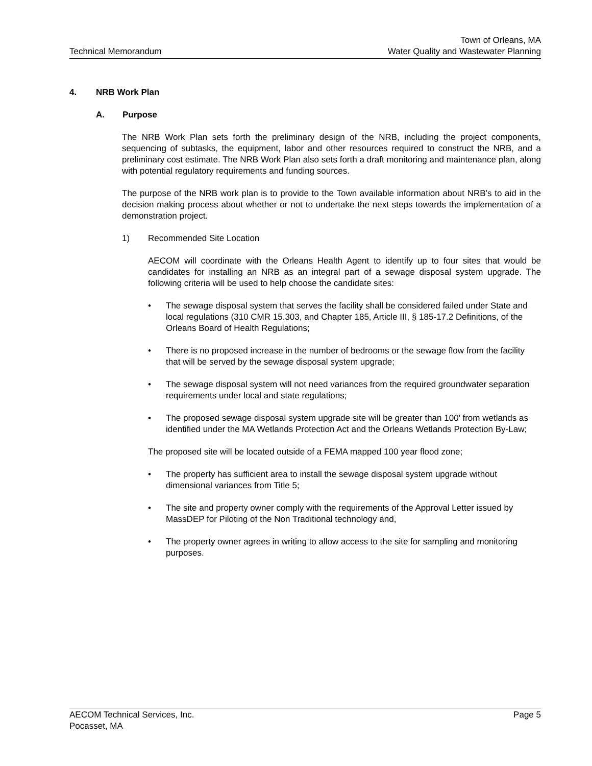Technical Memorandum
Town of Orleans, MA
Water Quality and Wastewater Planning
4. NRB Work Plan
A. Purpose
The NRB Work Plan sets forth the preliminary design of the NRB, including the project components, sequencing of subtasks, the equipment, labor and other resources required to construct the NRB, and a preliminary cost estimate. The NRB Work Plan also sets forth a draft monitoring and maintenance plan, along with potential regulatory requirements and funding sources.
The purpose of the NRB work plan is to provide to the Town available information about NRB’s to aid in the decision making process about whether or not to undertake the next steps towards the implementation of a demonstration project.
1) Recommended Site Location
AECOM will coordinate with the Orleans Health Agent to identify up to four sites that would be candidates for installing an NRB as an integral part of a sewage disposal system upgrade. The following criteria will be used to help choose the candidate sites:
• The sewage disposal system that serves the facility shall be considered failed under State and local regulations (310 CMR 15.303, and Chapter 185, Article III, § 185-17.2 Definitions, of the Orleans Board of Health Regulations;
• There is no proposed increase in the number of bedrooms or the sewage flow from the facility that will be served by the sewage disposal system upgrade;
• The sewage disposal system will not need variances from the required groundwater separation requirements under local and state regulations;
• The proposed sewage disposal system upgrade site will be greater than 100’ from wetlands as identified under the MA Wetlands Protection Act and the Orleans Wetlands Protection By-Law;
The proposed site will be located outside of a FEMA mapped 100 year flood zone;
• The property has sufficient area to install the sewage disposal system upgrade without dimensional variances from Title 5;
• The site and property owner comply with the requirements of the Approval Letter issued by MassDEP for Piloting of the Non Traditional technology and,
• The property owner agrees in writing to allow access to the site for sampling and monitoring purposes.
AECOM Technical Services, Inc.
Pocasset, MA
Page 5